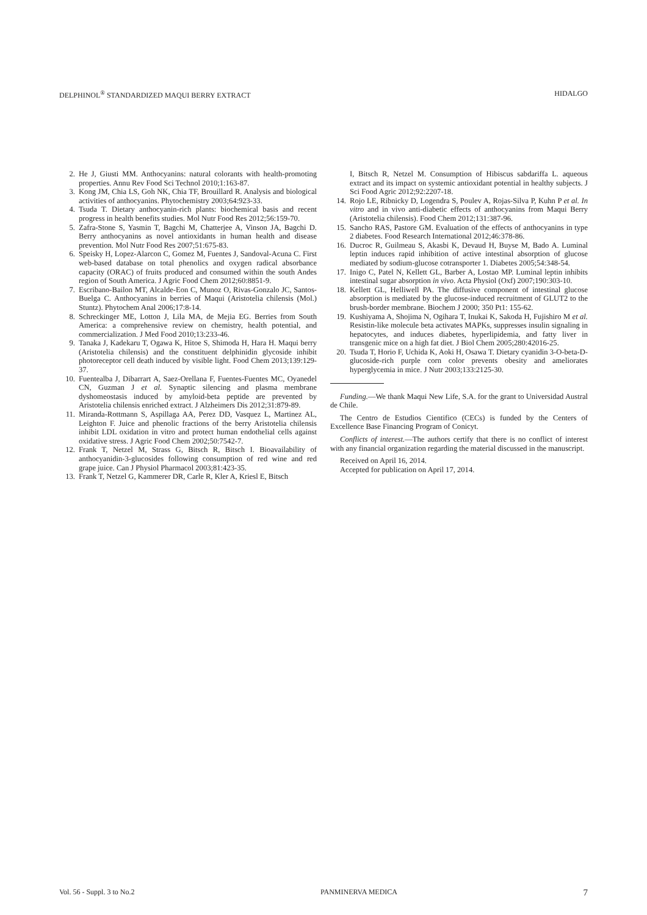DELPHINOL<sup>®</sup> STANDARDIZED MAQUI BERRY EXTRACT HIDALGO
2. He J, Giusti MM. Anthocyanins: natural colorants with health-promoting properties. Annu Rev Food Sci Technol 2010;1:163-87.
3. Kong JM, Chia LS, Goh NK, Chia TF, Brouillard R. Analysis and biological activities of anthocyanins. Phytochemistry 2003;64:923-33.
4. Tsuda T. Dietary anthocyanin-rich plants: biochemical basis and recent progress in health benefits studies. Mol Nutr Food Res 2012;56:159-70.
5. Zafra-Stone S, Yasmin T, Bagchi M, Chatterjee A, Vinson JA, Bagchi D. Berry anthocyanins as novel antioxidants in human health and disease prevention. Mol Nutr Food Res 2007;51:675-83.
6. Speisky H, Lopez-Alarcon C, Gomez M, Fuentes J, Sandoval-Acuna C. First web-based database on total phenolics and oxygen radical absorbance capacity (ORAC) of fruits produced and consumed within the south Andes region of South America. J Agric Food Chem 2012;60:8851-9.
7. Escribano-Bailon MT, Alcalde-Eon C, Munoz O, Rivas-Gonzalo JC, Santos-Buelga C. Anthocyanins in berries of Maqui (Aristotelia chilensis (Mol.) Stuntz). Phytochem Anal 2006;17:8-14.
8. Schreckinger ME, Lotton J, Lila MA, de Mejia EG. Berries from South America: a comprehensive review on chemistry, health potential, and commercialization. J Med Food 2010;13:233-46.
9. Tanaka J, Kadekaru T, Ogawa K, Hitoe S, Shimoda H, Hara H. Maqui berry (Aristotelia chilensis) and the constituent delphinidin glycoside inhibit photoreceptor cell death induced by visible light. Food Chem 2013;139:129-37.
10. Fuentealba J, Dibarrart A, Saez-Orellana F, Fuentes-Fuentes MC, Oyanedel CN, Guzman J et al. Synaptic silencing and plasma membrane dyshomeostasis induced by amyloid-beta peptide are prevented by Aristotelia chilensis enriched extract. J Alzheimers Dis 2012;31:879-89.
11. Miranda-Rottmann S, Aspillaga AA, Perez DD, Vasquez L, Martinez AL, Leighton F. Juice and phenolic fractions of the berry Aristotelia chilensis inhibit LDL oxidation in vitro and protect human endothelial cells against oxidative stress. J Agric Food Chem 2002;50:7542-7.
12. Frank T, Netzel M, Strass G, Bitsch R, Bitsch I. Bioavailability of anthocyanidin-3-glucosides following consumption of red wine and red grape juice. Can J Physiol Pharmacol 2003;81:423-35.
13. Frank T, Netzel G, Kammerer DR, Carle R, Kler A, Kriesl E, Bitsch
I, Bitsch R, Netzel M. Consumption of Hibiscus sabdariffa L. aqueous extract and its impact on systemic antioxidant potential in healthy subjects. J Sci Food Agric 2012;92:2207-18.
14. Rojo LE, Ribnicky D, Logendra S, Poulev A, Rojas-Silva P, Kuhn P et al. In vitro and in vivo anti-diabetic effects of anthocyanins from Maqui Berry (Aristotelia chilensis). Food Chem 2012;131:387-96.
15. Sancho RAS, Pastore GM. Evaluation of the effects of anthocyanins in type 2 diabetes. Food Research International 2012;46:378-86.
16. Ducroc R, Guilmeau S, Akasbi K, Devaud H, Buyse M, Bado A. Luminal leptin induces rapid inhibition of active intestinal absorption of glucose mediated by sodium-glucose cotransporter 1. Diabetes 2005;54:348-54.
17. Inigo C, Patel N, Kellett GL, Barber A, Lostao MP. Luminal leptin inhibits intestinal sugar absorption in vivo. Acta Physiol (Oxf) 2007;190:303-10.
18. Kellett GL, Helliwell PA. The diffusive component of intestinal glucose absorption is mediated by the glucose-induced recruitment of GLUT2 to the brush-border membrane. Biochem J 2000; 350 Pt1: 155-62.
19. Kushiyama A, Shojima N, Ogihara T, Inukai K, Sakoda H, Fujishiro M et al. Resistin-like molecule beta activates MAPKs, suppresses insulin signaling in hepatocytes, and induces diabetes, hyperlipidemia, and fatty liver in transgenic mice on a high fat diet. J Biol Chem 2005;280:42016-25.
20. Tsuda T, Horio F, Uchida K, Aoki H, Osawa T. Dietary cyanidin 3-O-beta-D-glucoside-rich purple corn color prevents obesity and ameliorates hyperglycemia in mice. J Nutr 2003;133:2125-30.
Funding.—We thank Maqui New Life, S.A. for the grant to Universidad Austral de Chile.
The Centro de Estudios Cientifico (CECs) is funded by the Centers of Excellence Base Financing Program of Conicyt.
Conflicts of interest.—The authors certify that there is no conflict of interest with any financial organization regarding the material discussed in the manuscript.
Received on April 16, 2014.
Accepted for publication on April 17, 2014.
Vol. 56 - Suppl. 3 to No.2 PANMINERVA MEDICA 7